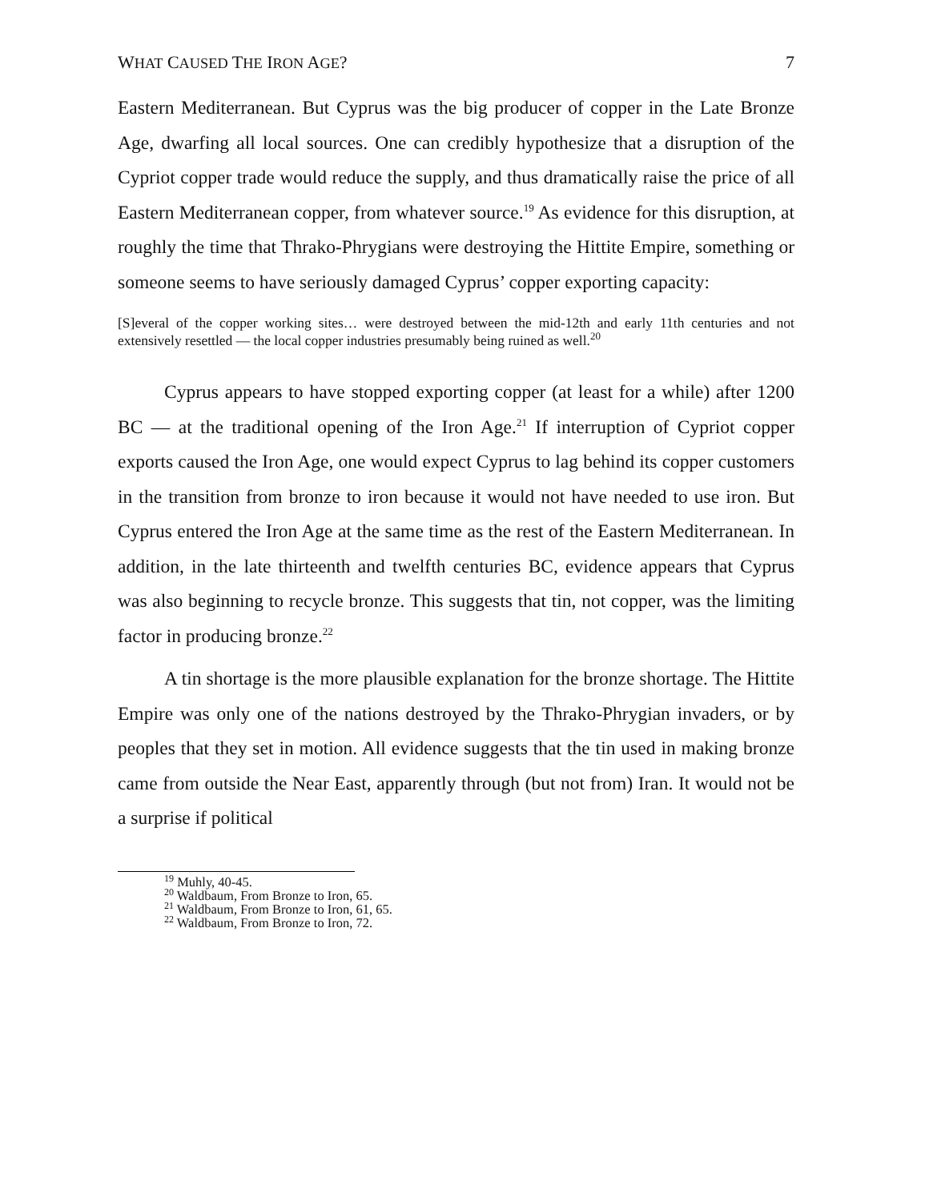WHAT CAUSED THE IRON AGE? 7
Eastern Mediterranean. But Cyprus was the big producer of copper in the Late Bronze Age, dwarfing all local sources. One can credibly hypothesize that a disruption of the Cypriot copper trade would reduce the supply, and thus dramatically raise the price of all Eastern Mediterranean copper, from whatever source.<sup>19</sup> As evidence for this disruption, at roughly the time that Thrako-Phrygians were destroying the Hittite Empire, something or someone seems to have seriously damaged Cyprus’ copper exporting capacity:
[S]everal of the copper working sites… were destroyed between the mid-12th and early 11th centuries and not extensively resettled — the local copper industries presumably being ruined as well.<sup>20</sup>
Cyprus appears to have stopped exporting copper (at least for a while) after 1200 BC — at the traditional opening of the Iron Age.<sup>21</sup> If interruption of Cypriot copper exports caused the Iron Age, one would expect Cyprus to lag behind its copper customers in the transition from bronze to iron because it would not have needed to use iron. But Cyprus entered the Iron Age at the same time as the rest of the Eastern Mediterranean. In addition, in the late thirteenth and twelfth centuries BC, evidence appears that Cyprus was also beginning to recycle bronze. This suggests that tin, not copper, was the limiting factor in producing bronze.<sup>22</sup>
A tin shortage is the more plausible explanation for the bronze shortage. The Hittite Empire was only one of the nations destroyed by the Thrako-Phrygian invaders, or by peoples that they set in motion. All evidence suggests that the tin used in making bronze came from outside the Near East, apparently through (but not from) Iran. It would not be a surprise if political
<sup>19</sup> Muhly, 40-45.
<sup>20</sup> Waldbaum, From Bronze to Iron, 65.
<sup>21</sup> Waldbaum, From Bronze to Iron, 61, 65.
<sup>22</sup> Waldbaum, From Bronze to Iron, 72.